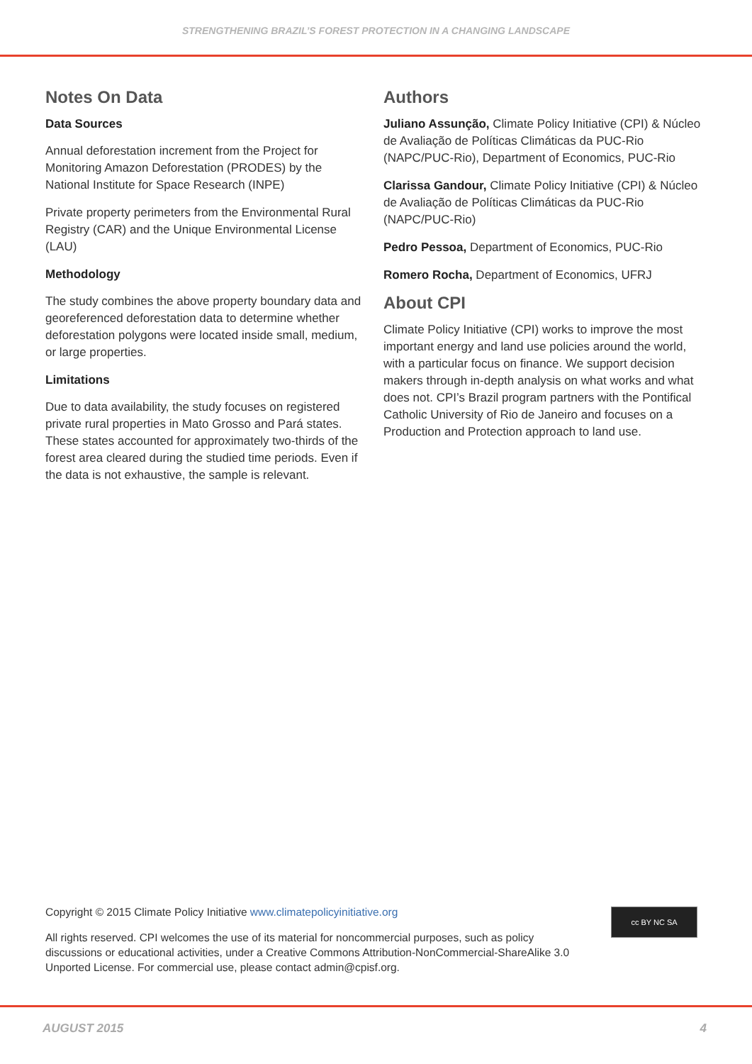STRENGTHENING BRAZIL’S FOREST PROTECTION IN A CHANGING LANDSCAPE
Notes On Data
Data Sources
Annual deforestation increment from the Project for Monitoring Amazon Deforestation (PRODES) by the National Institute for Space Research (INPE)
Private property perimeters from the Environmental Rural Registry (CAR) and the Unique Environmental License (LAU)
Methodology
The study combines the above property boundary data and georeferenced deforestation data to determine whether deforestation polygons were located inside small, medium, or large properties.
Limitations
Due to data availability, the study focuses on registered private rural properties in Mato Grosso and Pará states. These states accounted for approximately two-thirds of the forest area cleared during the studied time periods. Even if the data is not exhaustive, the sample is relevant.
Authors
Juliano Assunção, Climate Policy Initiative (CPI) & Núcleo de Avaliação de Políticas Climáticas da PUC-Rio (NAPC/PUC-Rio), Department of Economics, PUC-Rio
Clarissa Gandour, Climate Policy Initiative (CPI) & Núcleo de Avaliação de Políticas Climáticas da PUC-Rio (NAPC/PUC-Rio)
Pedro Pessoa, Department of Economics, PUC-Rio
Romero Rocha, Department of Economics, UFRJ
About CPI
Climate Policy Initiative (CPI) works to improve the most important energy and land use policies around the world, with a particular focus on finance. We support decision makers through in-depth analysis on what works and what does not. CPI’s Brazil program partners with the Pontifical Catholic University of Rio de Janeiro and focuses on a Production and Protection approach to land use.
Copyright © 2015 Climate Policy Initiative www.climatepolicyinitiative.org
All rights reserved. CPI welcomes the use of its material for noncommercial purposes, such as policy discussions or educational activities, under a Creative Commons Attribution-NonCommercial-ShareAlike 3.0 Unported License. For commercial use, please contact admin@cpisf.org.
cc BY NC SA
AUGUST 2015 4